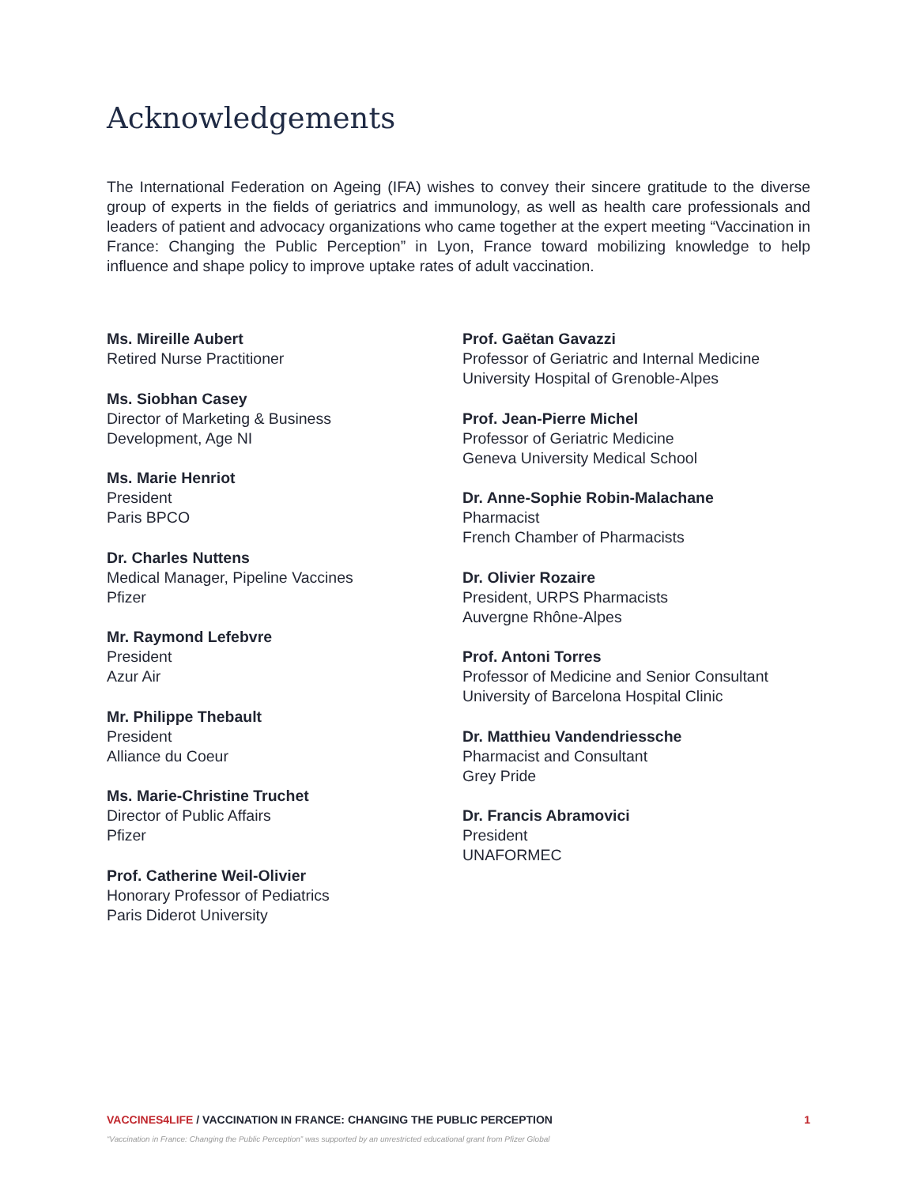Acknowledgements
The International Federation on Ageing (IFA) wishes to convey their sincere gratitude to the diverse group of experts in the fields of geriatrics and immunology, as well as health care professionals and leaders of patient and advocacy organizations who came together at the expert meeting “Vaccination in France: Changing the Public Perception” in Lyon, France toward mobilizing knowledge to help influence and shape policy to improve uptake rates of adult vaccination.
Ms. Mireille Aubert
Retired Nurse Practitioner
Ms. Siobhan Casey
Director of Marketing & Business
Development, Age NI
Ms. Marie Henriot
President
Paris BPCO
Dr. Charles Nuttens
Medical Manager, Pipeline Vaccines
Pfizer
Mr. Raymond Lefebvre
President
Azur Air
Mr. Philippe Thebault
President
Alliance du Coeur
Ms. Marie-Christine Truchet
Director of Public Affairs
Pfizer
Prof. Catherine Weil-Olivier
Honorary Professor of Pediatrics
Paris Diderot University
Prof. Gaëtan Gavazzi
Professor of Geriatric and Internal Medicine
University Hospital of Grenoble-Alpes
Prof. Jean-Pierre Michel
Professor of Geriatric Medicine
Geneva University Medical School
Dr. Anne-Sophie Robin-Malachane
Pharmacist
French Chamber of Pharmacists
Dr. Olivier Rozaire
President, URPS Pharmacists
Auvergne Rhône-Alpes
Prof. Antoni Torres
Professor of Medicine and Senior Consultant
University of Barcelona Hospital Clinic
Dr. Matthieu Vandendriessche
Pharmacist and Consultant
Grey Pride
Dr. Francis Abramovici
President
UNAFORMEC
VACCINES4LIFE / VACCINATION IN FRANCE: CHANGING THE PUBLIC PERCEPTION 1
“Vaccination in France: Changing the Public Perception” was supported by an unrestricted educational grant from Pfizer Global